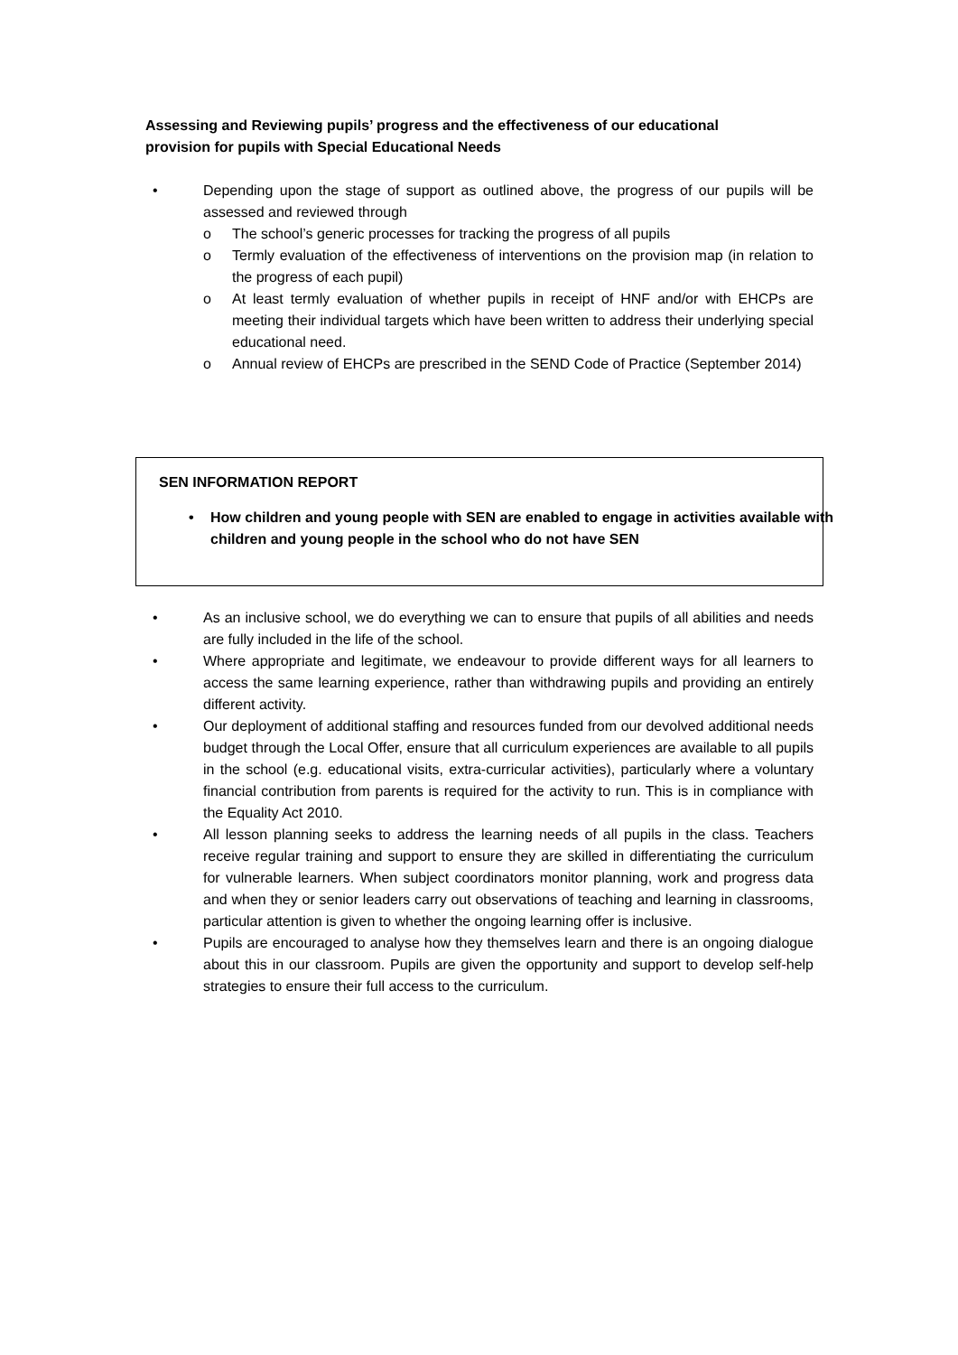Assessing and Reviewing pupils’ progress and the effectiveness of our educational provision for pupils with Special Educational Needs
• Depending upon the stage of support as outlined above, the progress of our pupils will be assessed and reviewed through
o The school’s generic processes for tracking the progress of all pupils
o Termly evaluation of the effectiveness of interventions on the provision map (in relation to the progress of each pupil)
o At least termly evaluation of whether pupils in receipt of HNF and/or with EHCPs are meeting their individual targets which have been written to address their underlying special educational need.
o Annual review of EHCPs are prescribed in the SEND Code of Practice (September 2014)
SEN INFORMATION REPORT
• How children and young people with SEN are enabled to engage in activities available with children and young people in the school who do not have SEN
• As an inclusive school, we do everything we can to ensure that pupils of all abilities and needs are fully included in the life of the school.
• Where appropriate and legitimate, we endeavour to provide different ways for all learners to access the same learning experience, rather than withdrawing pupils and providing an entirely different activity.
• Our deployment of additional staffing and resources funded from our devolved additional needs budget through the Local Offer, ensure that all curriculum experiences are available to all pupils in the school (e.g. educational visits, extra-curricular activities), particularly where a voluntary financial contribution from parents is required for the activity to run. This is in compliance with the Equality Act 2010.
• All lesson planning seeks to address the learning needs of all pupils in the class. Teachers receive regular training and support to ensure they are skilled in differentiating the curriculum for vulnerable learners. When subject coordinators monitor planning, work and progress data and when they or senior leaders carry out observations of teaching and learning in classrooms, particular attention is given to whether the ongoing learning offer is inclusive.
• Pupils are encouraged to analyse how they themselves learn and there is an ongoing dialogue about this in our classroom. Pupils are given the opportunity and support to develop self-help strategies to ensure their full access to the curriculum.